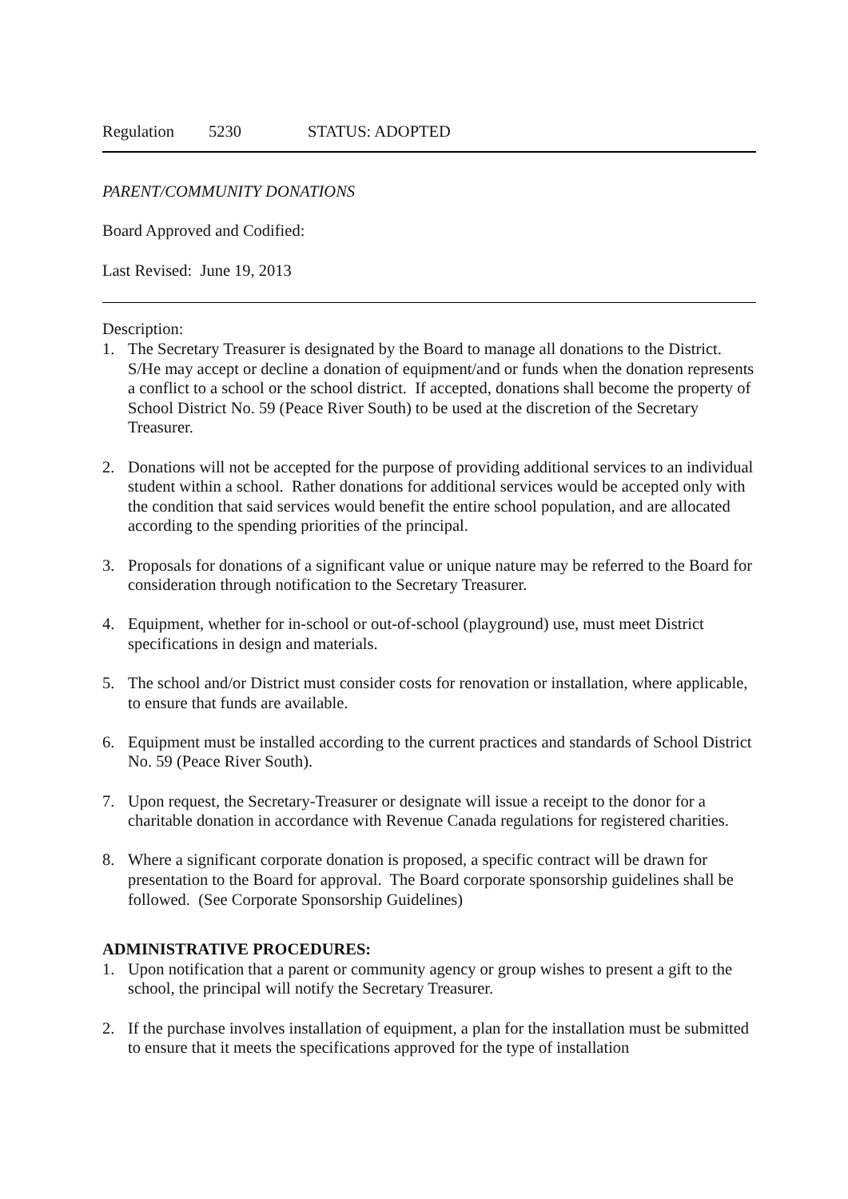Regulation 5230 STATUS: ADOPTED
PARENT/COMMUNITY DONATIONS
Board Approved and Codified:
Last Revised: June 19, 2013
Description:
1. The Secretary Treasurer is designated by the Board to manage all donations to the District. S/He may accept or decline a donation of equipment/and or funds when the donation represents a conflict to a school or the school district. If accepted, donations shall become the property of School District No. 59 (Peace River South) to be used at the discretion of the Secretary Treasurer.
2. Donations will not be accepted for the purpose of providing additional services to an individual student within a school. Rather donations for additional services would be accepted only with the condition that said services would benefit the entire school population, and are allocated according to the spending priorities of the principal.
3. Proposals for donations of a significant value or unique nature may be referred to the Board for consideration through notification to the Secretary Treasurer.
4. Equipment, whether for in-school or out-of-school (playground) use, must meet District specifications in design and materials.
5. The school and/or District must consider costs for renovation or installation, where applicable, to ensure that funds are available.
6. Equipment must be installed according to the current practices and standards of School District No. 59 (Peace River South).
7. Upon request, the Secretary-Treasurer or designate will issue a receipt to the donor for a charitable donation in accordance with Revenue Canada regulations for registered charities.
8. Where a significant corporate donation is proposed, a specific contract will be drawn for presentation to the Board for approval. The Board corporate sponsorship guidelines shall be followed. (See Corporate Sponsorship Guidelines)
ADMINISTRATIVE PROCEDURES:
1. Upon notification that a parent or community agency or group wishes to present a gift to the school, the principal will notify the Secretary Treasurer.
2. If the purchase involves installation of equipment, a plan for the installation must be submitted to ensure that it meets the specifications approved for the type of installation